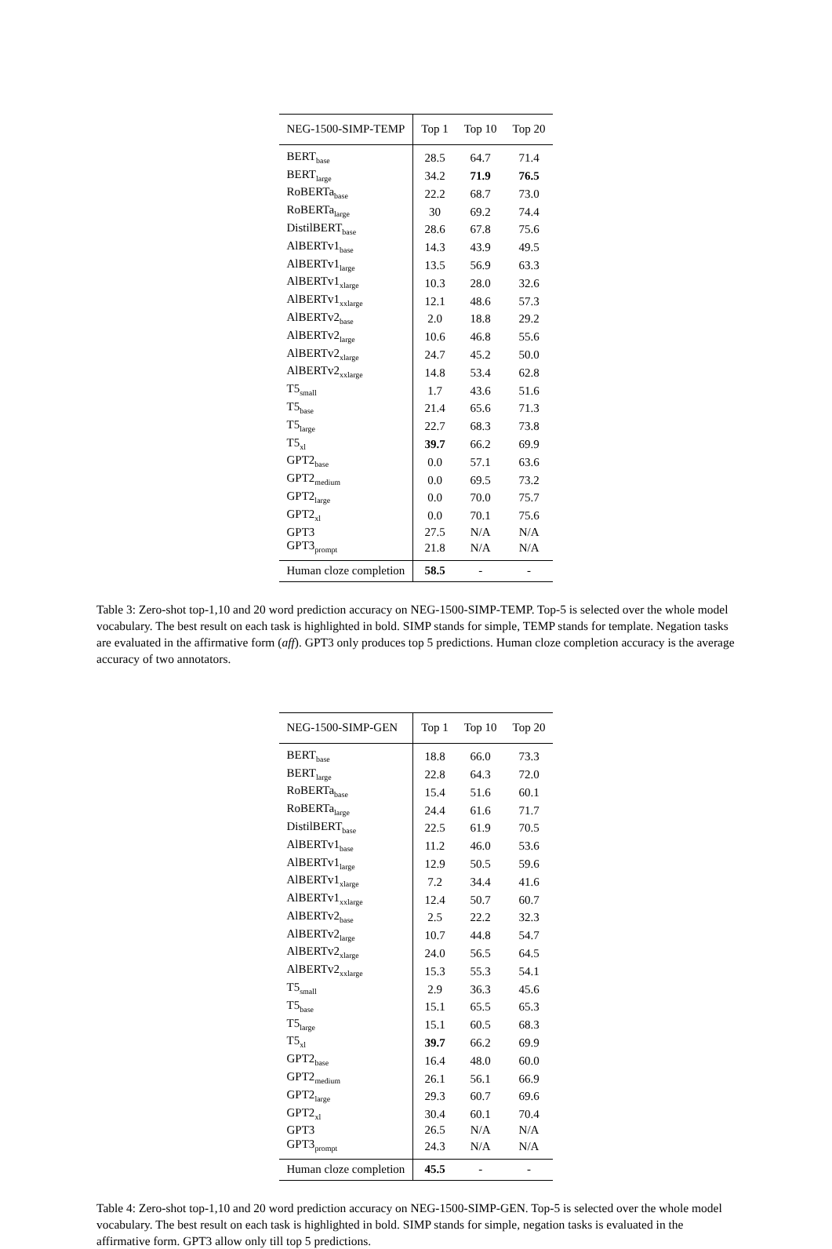| NEG-1500-SIMP-TEMP | Top 1 | Top 10 | Top 20 |
| --- | --- | --- | --- |
| BERT<sub>base</sub> | 28.5 | 64.7 | 71.4 |
| BERT<sub>large</sub> | 34.2 | 71.9 | 76.5 |
| RoBERTa<sub>base</sub> | 22.2 | 68.7 | 73.0 |
| RoBERTa<sub>large</sub> | 30 | 69.2 | 74.4 |
| DistilBERT<sub>base</sub> | 28.6 | 67.8 | 75.6 |
| AlBERTv1<sub>base</sub> | 14.3 | 43.9 | 49.5 |
| AlBERTv1<sub>large</sub> | 13.5 | 56.9 | 63.3 |
| AlBERTv1<sub>xlarge</sub> | 10.3 | 28.0 | 32.6 |
| AlBERTv1<sub>xxlarge</sub> | 12.1 | 48.6 | 57.3 |
| AlBERTv2<sub>base</sub> | 2.0 | 18.8 | 29.2 |
| AlBERTv2<sub>large</sub> | 10.6 | 46.8 | 55.6 |
| AlBERTv2<sub>xlarge</sub> | 24.7 | 45.2 | 50.0 |
| AlBERTv2<sub>xxlarge</sub> | 14.8 | 53.4 | 62.8 |
| T5<sub>small</sub> | 1.7 | 43.6 | 51.6 |
| T5<sub>base</sub> | 21.4 | 65.6 | 71.3 |
| T5<sub>large</sub> | 22.7 | 68.3 | 73.8 |
| T5<sub>xl</sub> | 39.7 | 66.2 | 69.9 |
| GPT2<sub>base</sub> | 0.0 | 57.1 | 63.6 |
| GPT2<sub>medium</sub> | 0.0 | 69.5 | 73.2 |
| GPT2<sub>large</sub> | 0.0 | 70.0 | 75.7 |
| GPT2<sub>xl</sub> | 0.0 | 70.1 | 75.6 |
| GPT3 | 27.5 | N/A | N/A |
| GPT3<sub>prompt</sub> | 21.8 | N/A | N/A |
| Human cloze completion | 58.5 | - | - |
Table 3: Zero-shot top-1,10 and 20 word prediction accuracy on NEG-1500-SIMP-TEMP. Top-5 is selected over the whole model vocabulary. The best result on each task is highlighted in bold. SIMP stands for simple, TEMP stands for template. Negation tasks are evaluated in the affirmative form (aff). GPT3 only produces top 5 predictions. Human cloze completion accuracy is the average accuracy of two annotators.
| NEG-1500-SIMP-GEN | Top 1 | Top 10 | Top 20 |
| --- | --- | --- | --- |
| BERT<sub>base</sub> | 18.8 | 66.0 | 73.3 |
| BERT<sub>large</sub> | 22.8 | 64.3 | 72.0 |
| RoBERTa<sub>base</sub> | 15.4 | 51.6 | 60.1 |
| RoBERTa<sub>large</sub> | 24.4 | 61.6 | 71.7 |
| DistilBERT<sub>base</sub> | 22.5 | 61.9 | 70.5 |
| AlBERTv1<sub>base</sub> | 11.2 | 46.0 | 53.6 |
| AlBERTv1<sub>large</sub> | 12.9 | 50.5 | 59.6 |
| AlBERTv1<sub>xlarge</sub> | 7.2 | 34.4 | 41.6 |
| AlBERTv1<sub>xxlarge</sub> | 12.4 | 50.7 | 60.7 |
| AlBERTv2<sub>base</sub> | 2.5 | 22.2 | 32.3 |
| AlBERTv2<sub>large</sub> | 10.7 | 44.8 | 54.7 |
| AlBERTv2<sub>xlarge</sub> | 24.0 | 56.5 | 64.5 |
| AlBERTv2<sub>xxlarge</sub> | 15.3 | 55.3 | 54.1 |
| T5<sub>small</sub> | 2.9 | 36.3 | 45.6 |
| T5<sub>base</sub> | 15.1 | 65.5 | 65.3 |
| T5<sub>large</sub> | 15.1 | 60.5 | 68.3 |
| T5<sub>xl</sub> | 39.7 | 66.2 | 69.9 |
| GPT2<sub>base</sub> | 16.4 | 48.0 | 60.0 |
| GPT2<sub>medium</sub> | 26.1 | 56.1 | 66.9 |
| GPT2<sub>large</sub> | 29.3 | 60.7 | 69.6 |
| GPT2<sub>xl</sub> | 30.4 | 60.1 | 70.4 |
| GPT3 | 26.5 | N/A | N/A |
| GPT3<sub>prompt</sub> | 24.3 | N/A | N/A |
| Human cloze completion | 45.5 | - | - |
Table 4: Zero-shot top-1,10 and 20 word prediction accuracy on NEG-1500-SIMP-GEN. Top-5 is selected over the whole model vocabulary. The best result on each task is highlighted in bold. SIMP stands for simple, negation tasks is evaluated in the affirmative form. GPT3 allow only till top 5 predictions.